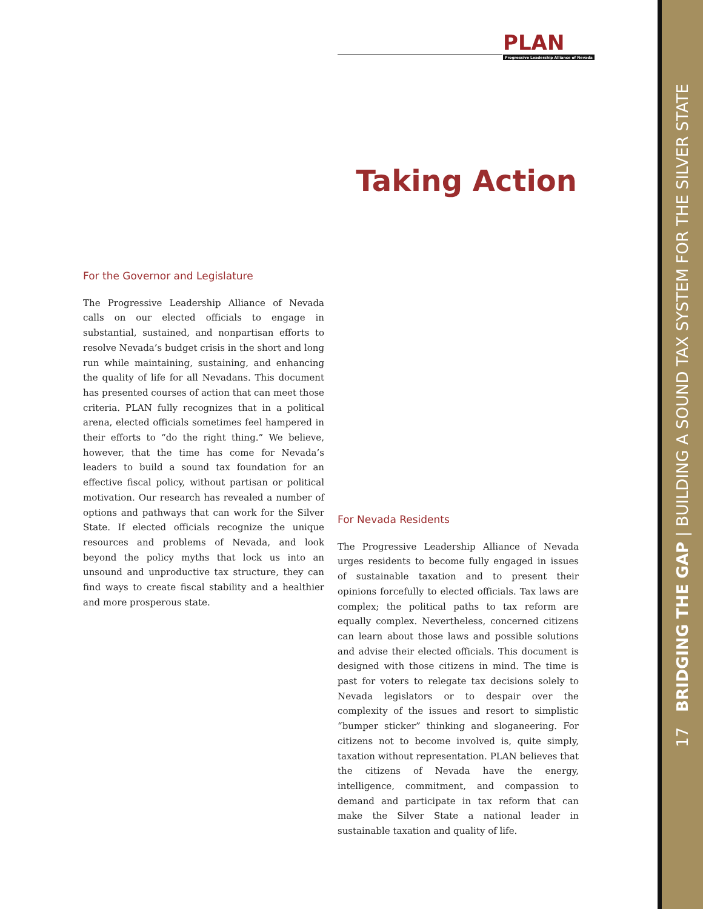17 BRIDGING THE GAP | BUILDING A SOUND TAX SYSTEM FOR THE SILVER STATE
PLAN
Progressive Leadership Alliance of Nevada
Taking Action
For the Governor and Legislature
The Progressive Leadership Alliance of Nevada calls on our elected officials to engage in substantial, sustained, and nonpartisan efforts to resolve Nevada’s budget crisis in the short and long run while maintaining, sustaining, and enhancing the quality of life for all Nevadans. This document has presented courses of action that can meet those criteria. PLAN fully recognizes that in a political arena, elected officials sometimes feel hampered in their efforts to “do the right thing.” We believe, however, that the time has come for Nevada’s leaders to build a sound tax foundation for an effective fiscal policy, without partisan or political motivation. Our research has revealed a number of options and pathways that can work for the Silver State. If elected officials recognize the unique resources and problems of Nevada, and look beyond the policy myths that lock us into an unsound and unproductive tax structure, they can find ways to create fiscal stability and a healthier and more prosperous state.
For Nevada Residents
The Progressive Leadership Alliance of Nevada urges residents to become fully engaged in issues of sustainable taxation and to present their opinions forcefully to elected officials. Tax laws are complex; the political paths to tax reform are equally complex. Nevertheless, concerned citizens can learn about those laws and possible solutions and advise their elected officials. This document is designed with those citizens in mind. The time is past for voters to relegate tax decisions solely to Nevada legislators or to despair over the complexity of the issues and resort to simplistic “bumper sticker” thinking and sloganeering. For citizens not to become involved is, quite simply, taxation without representation. PLAN believes that the citizens of Nevada have the energy, intelligence, commitment, and compassion to demand and participate in tax reform that can make the Silver State a national leader in sustainable taxation and quality of life.